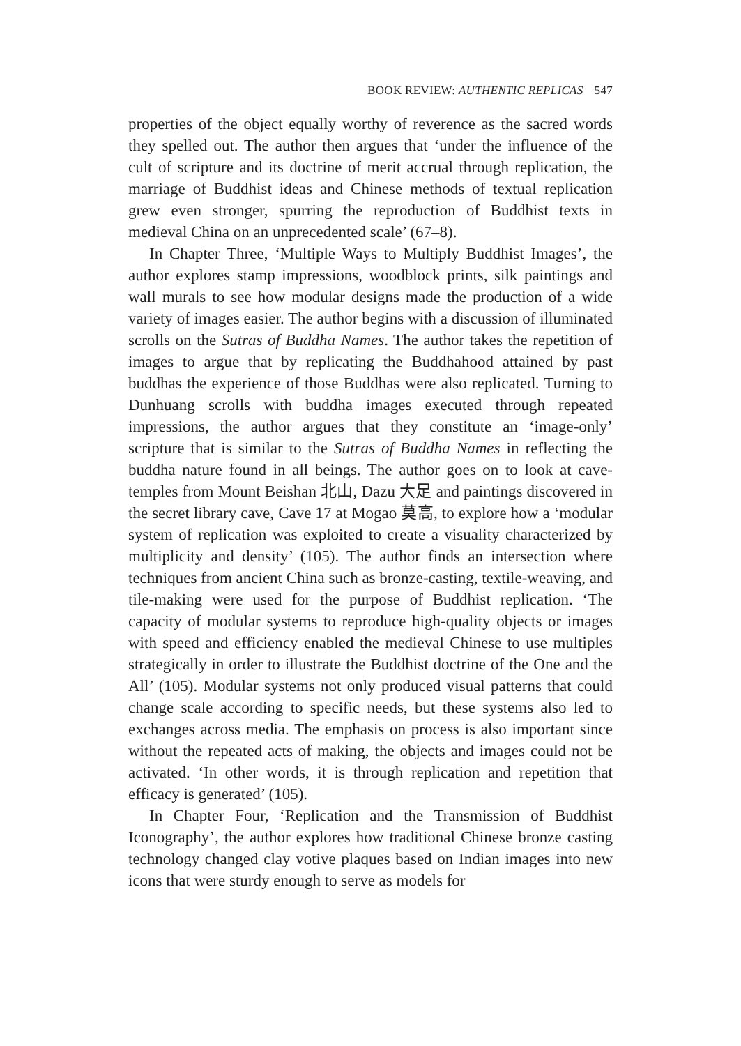BOOK REVIEW: AUTHENTIC REPLICAS 547
properties of the object equally worthy of reverence as the sacred words they spelled out. The author then argues that ‘under the influence of the cult of scripture and its doctrine of merit accrual through replication, the marriage of Buddhist ideas and Chinese methods of textual replication grew even stronger, spurring the reproduction of Buddhist texts in medieval China on an unprecedented scale’ (67–8).
In Chapter Three, ‘Multiple Ways to Multiply Buddhist Images’, the author explores stamp impressions, woodblock prints, silk paintings and wall murals to see how modular designs made the production of a wide variety of images easier. The author begins with a discussion of illuminated scrolls on the Sutras of Buddha Names. The author takes the repetition of images to argue that by replicating the Buddhahood attained by past buddhas the experience of those Buddhas were also replicated. Turning to Dunhuang scrolls with buddha images executed through repeated impressions, the author argues that they constitute an ‘image-only’ scripture that is similar to the Sutras of Buddha Names in reflecting the buddha nature found in all beings. The author goes on to look at cave-temples from Mount Beishan 北山, Dazu 大足 and paintings discovered in the secret library cave, Cave 17 at Mogao 莫高, to explore how a ‘modular system of replication was exploited to create a visuality characterized by multiplicity and density’ (105). The author finds an intersection where techniques from ancient China such as bronze-casting, textile-weaving, and tile-making were used for the purpose of Buddhist replication. ‘The capacity of modular systems to reproduce high-quality objects or images with speed and efficiency enabled the medieval Chinese to use multiples strategically in order to illustrate the Buddhist doctrine of the One and the All’ (105). Modular systems not only produced visual patterns that could change scale according to specific needs, but these systems also led to exchanges across media. The emphasis on process is also important since without the repeated acts of making, the objects and images could not be activated. ‘In other words, it is through replication and repetition that efficacy is generated’ (105).
In Chapter Four, ‘Replication and the Transmission of Buddhist Iconography’, the author explores how traditional Chinese bronze casting technology changed clay votive plaques based on Indian images into new icons that were sturdy enough to serve as models for